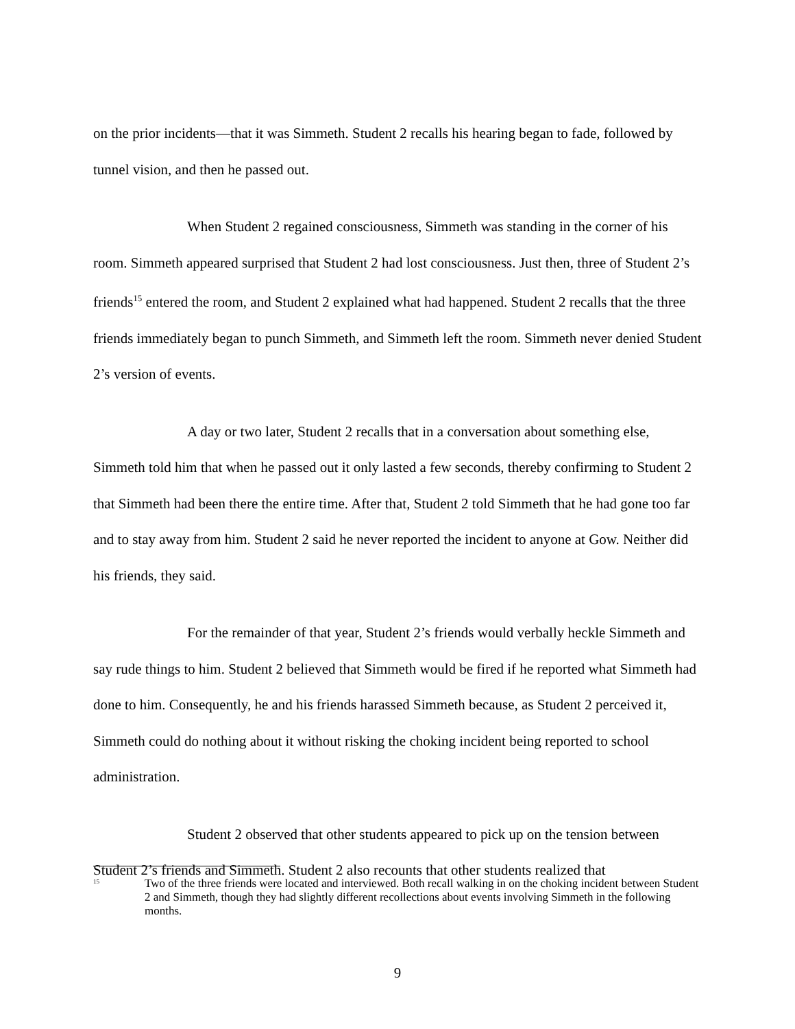on the prior incidents—that it was Simmeth. Student 2 recalls his hearing began to fade, followed by tunnel vision, and then he passed out.
When Student 2 regained consciousness, Simmeth was standing in the corner of his room. Simmeth appeared surprised that Student 2 had lost consciousness. Just then, three of Student 2’s friends<sup>15</sup> entered the room, and Student 2 explained what had happened. Student 2 recalls that the three friends immediately began to punch Simmeth, and Simmeth left the room. Simmeth never denied Student 2’s version of events.
A day or two later, Student 2 recalls that in a conversation about something else, Simmeth told him that when he passed out it only lasted a few seconds, thereby confirming to Student 2 that Simmeth had been there the entire time. After that, Student 2 told Simmeth that he had gone too far and to stay away from him. Student 2 said he never reported the incident to anyone at Gow. Neither did his friends, they said.
For the remainder of that year, Student 2’s friends would verbally heckle Simmeth and say rude things to him. Student 2 believed that Simmeth would be fired if he reported what Simmeth had done to him. Consequently, he and his friends harassed Simmeth because, as Student 2 perceived it, Simmeth could do nothing about it without risking the choking incident being reported to school administration.
Student 2 observed that other students appeared to pick up on the tension between Student 2’s friends and Simmeth. Student 2 also recounts that other students realized that
<sup>15</sup>
Two of the three friends were located and interviewed. Both recall walking in on the choking incident between Student 2 and Simmeth, though they had slightly different recollections about events involving Simmeth in the following months.
9